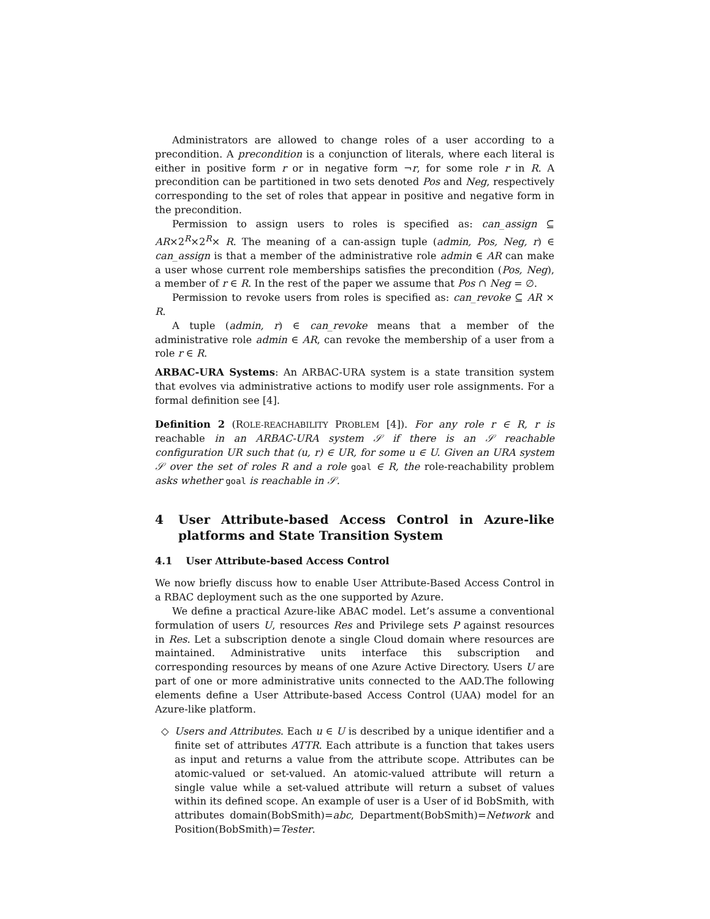Administrators are allowed to change roles of a user according to a precondition. A precondition is a conjunction of literals, where each literal is either in positive form r or in negative form ¬r, for some role r in R. A precondition can be partitioned in two sets denoted Pos and Neg, respectively corresponding to the set of roles that appear in positive and negative form in the precondition.
Permission to assign users to roles is specified as: can_assign ⊆ AR×2<sup>R</sup>×2<sup>R</sup>× R. The meaning of a can-assign tuple (admin, Pos, Neg, r) ∈ can_assign is that a member of the administrative role admin ∈ AR can make a user whose current role memberships satisfies the precondition (Pos, Neg), a member of r ∈ R. In the rest of the paper we assume that Pos ∩ Neg = ∅.
Permission to revoke users from roles is specified as: can_revoke ⊆ AR × R.
A tuple (admin, r) ∈ can_revoke means that a member of the administrative role admin ∈ AR, can revoke the membership of a user from a role r ∈ R.
ARBAC-URA Systems: An ARBAC-URA system is a state transition system that evolves via administrative actions to modify user role assignments. For a formal definition see [4].
Definition 2 (ROLE-REACHABILITY PROBLEM [4]). For any role r ∈ R, r is reachable in an ARBAC-URA system 𝒮 if there is an 𝒮 reachable configuration UR such that (u, r) ∈ UR, for some u ∈ U. Given an URA system 𝒮 over the set of roles R and a role goal ∈ R, the role-reachability problem asks whether goal is reachable in 𝒮.
4 User Attribute-based Access Control in Azure-like platforms and State Transition System
4.1 User Attribute-based Access Control
We now briefly discuss how to enable User Attribute-Based Access Control in a RBAC deployment such as the one supported by Azure.
We define a practical Azure-like ABAC model. Let’s assume a conventional formulation of users U, resources Res and Privilege sets P against resources in Res. Let a subscription denote a single Cloud domain where resources are maintained. Administrative units interface this subscription and corresponding resources by means of one Azure Active Directory. Users U are part of one or more administrative units connected to the AAD.The following elements define a User Attribute-based Access Control (UAA) model for an Azure-like platform.
◇ Users and Attributes. Each u ∈ U is described by a unique identifier and a finite set of attributes ATTR. Each attribute is a function that takes users as input and returns a value from the attribute scope. Attributes can be atomic-valued or set-valued. An atomic-valued attribute will return a single value while a set-valued attribute will return a subset of values within its defined scope. An example of user is a User of id BobSmith, with attributes domain(BobSmith)=abc, Department(BobSmith)=Network and Position(BobSmith)=Tester.